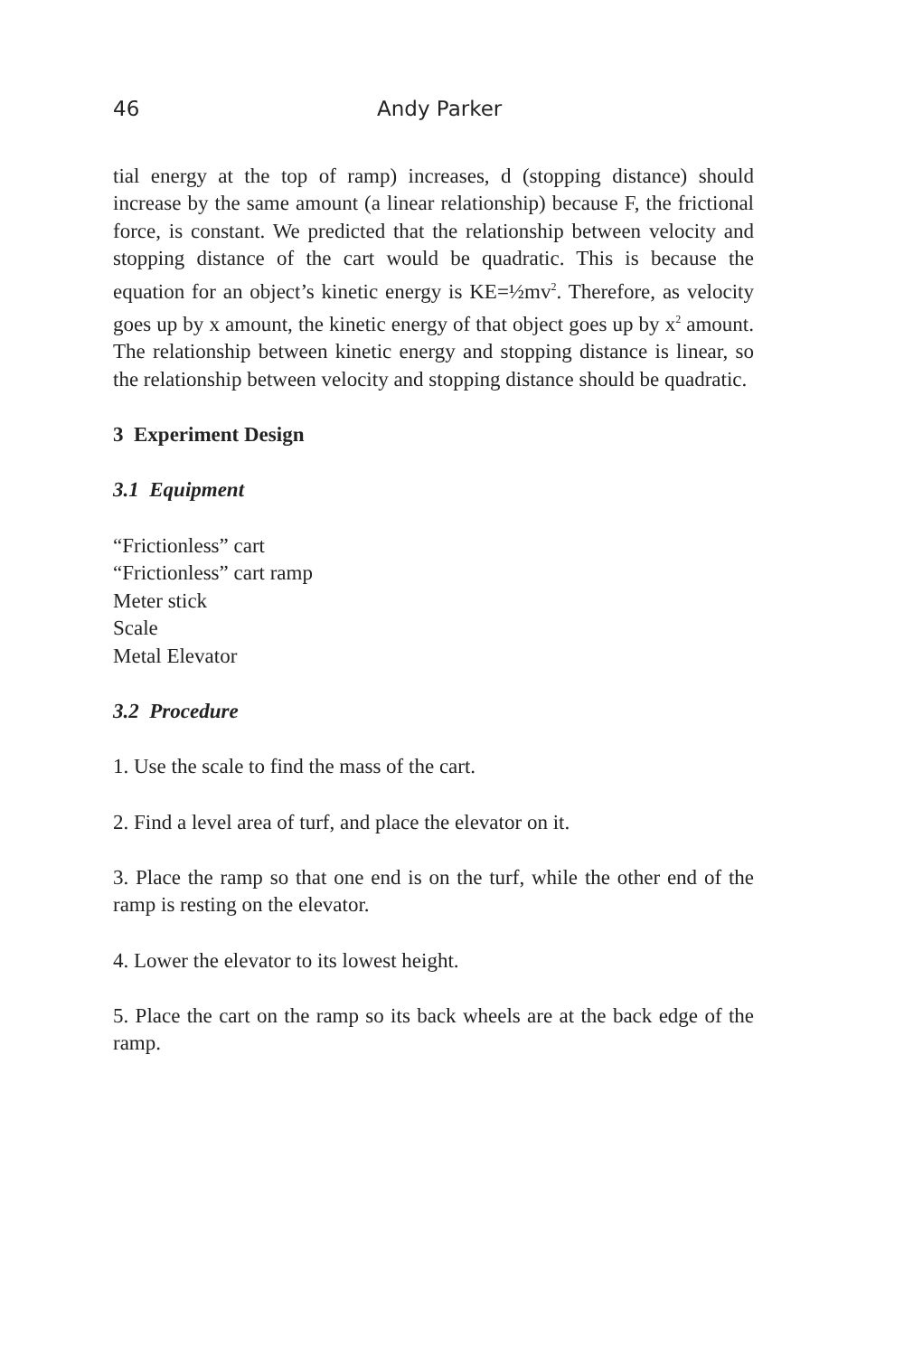46 Andy Parker
tial energy at the top of ramp) increases, d (stopping distance) should increase by the same amount (a linear relationship) because F, the frictional force, is constant. We predicted that the relationship between velocity and stopping distance of the cart would be quadratic. This is because the equation for an object’s kinetic energy is KE=½mv<sup>2</sup>. Therefore, as velocity goes up by x amount, the kinetic energy of that object goes up by x<sup>2</sup> amount. The relationship between kinetic energy and stopping distance is linear, so the relationship between velocity and stopping distance should be quadratic.
3 Experiment Design
3.1 Equipment
“Frictionless” cart
“Frictionless” cart ramp
Meter stick
Scale
Metal Elevator
3.2 Procedure
1. Use the scale to find the mass of the cart.
2. Find a level area of turf, and place the elevator on it.
3. Place the ramp so that one end is on the turf, while the other end of the ramp is resting on the elevator.
4. Lower the elevator to its lowest height.
5. Place the cart on the ramp so its back wheels are at the back edge of the ramp.